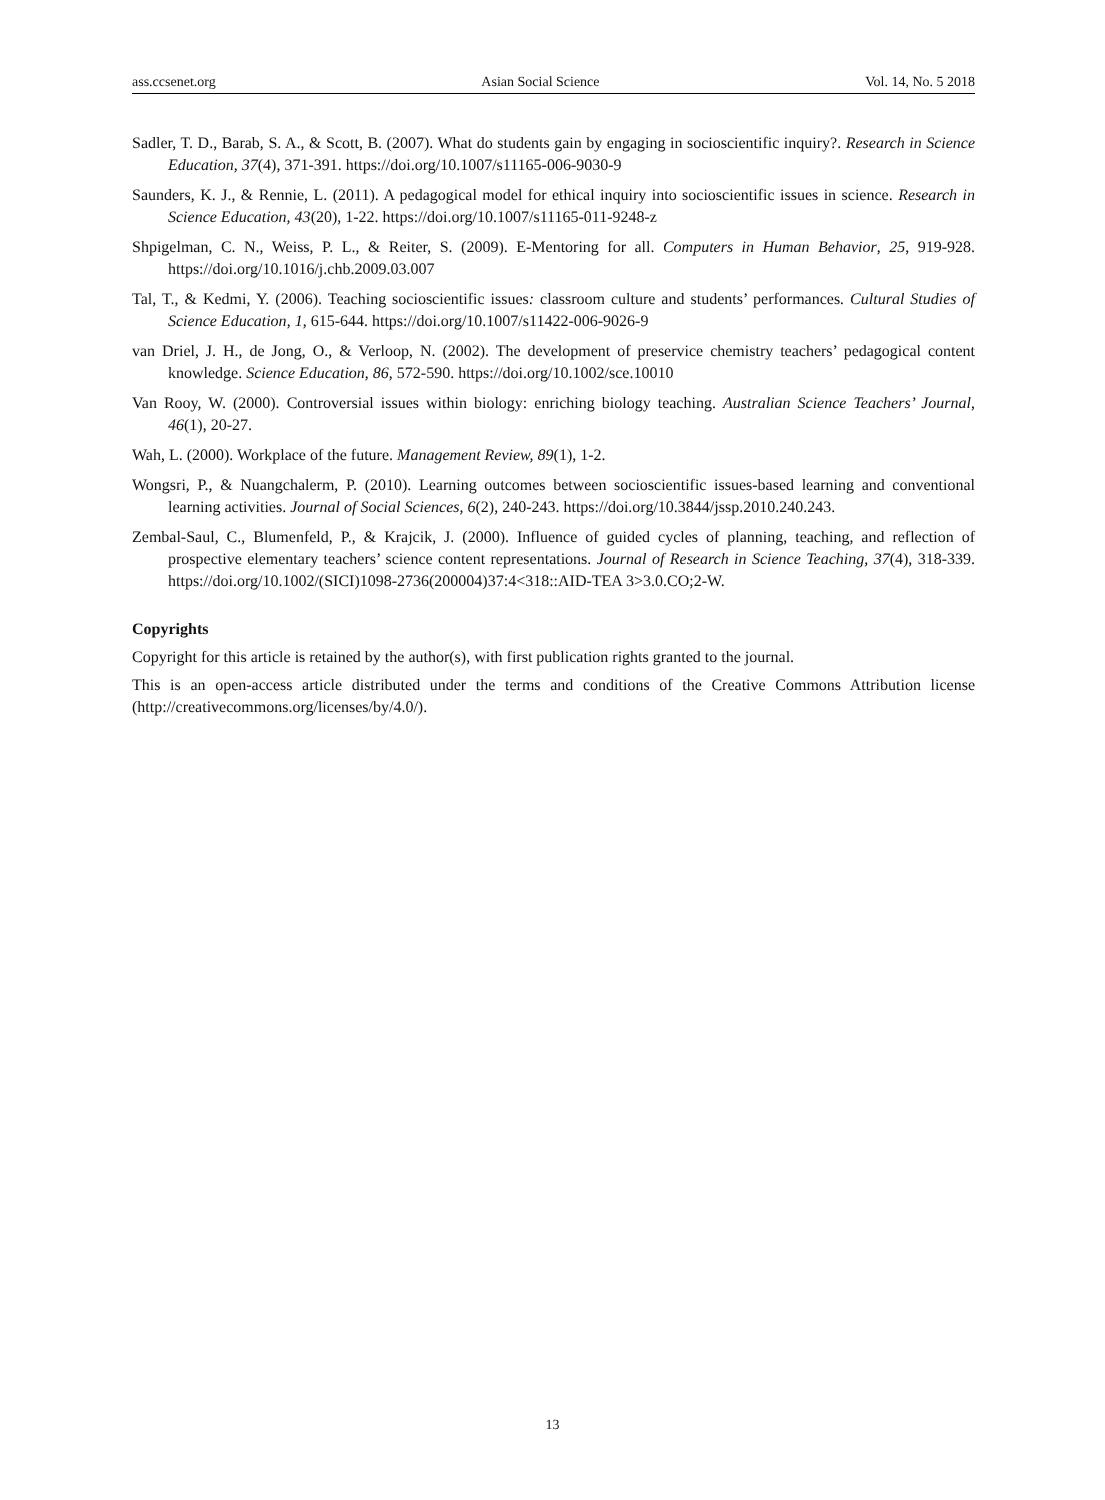ass.ccsenet.org Asian Social Science Vol. 14, No. 5 2018
Sadler, T. D., Barab, S. A., & Scott, B. (2007). What do students gain by engaging in socioscientific inquiry?. Research in Science Education, 37(4), 371-391. https://doi.org/10.1007/s11165-006-9030-9
Saunders, K. J., & Rennie, L. (2011). A pedagogical model for ethical inquiry into socioscientific issues in science. Research in Science Education, 43(20), 1-22. https://doi.org/10.1007/s11165-011-9248-z
Shpigelman, C. N., Weiss, P. L., & Reiter, S. (2009). E-Mentoring for all. Computers in Human Behavior, 25, 919-928. https://doi.org/10.1016/j.chb.2009.03.007
Tal, T., & Kedmi, Y. (2006). Teaching socioscientific issues: classroom culture and students’ performances. Cultural Studies of Science Education, 1, 615-644. https://doi.org/10.1007/s11422-006-9026-9
van Driel, J. H., de Jong, O., & Verloop, N. (2002). The development of preservice chemistry teachers’ pedagogical content knowledge. Science Education, 86, 572-590. https://doi.org/10.1002/sce.10010
Van Rooy, W. (2000). Controversial issues within biology: enriching biology teaching. Australian Science Teachers’ Journal, 46(1), 20-27.
Wah, L. (2000). Workplace of the future. Management Review, 89(1), 1-2.
Wongsri, P., & Nuangchalerm, P. (2010). Learning outcomes between socioscientific issues-based learning and conventional learning activities. Journal of Social Sciences, 6(2), 240-243. https://doi.org/10.3844/jssp.2010.240.243.
Zembal-Saul, C., Blumenfeld, P., & Krajcik, J. (2000). Influence of guided cycles of planning, teaching, and reflection of prospective elementary teachers’ science content representations. Journal of Research in Science Teaching, 37(4), 318-339. https://doi.org/10.1002/(SICI)1098-2736(200004)37:4<318::AID-TEA 3>3.0.CO;2-W.
Copyrights
Copyright for this article is retained by the author(s), with first publication rights granted to the journal.
This is an open-access article distributed under the terms and conditions of the Creative Commons Attribution license (http://creativecommons.org/licenses/by/4.0/).
13